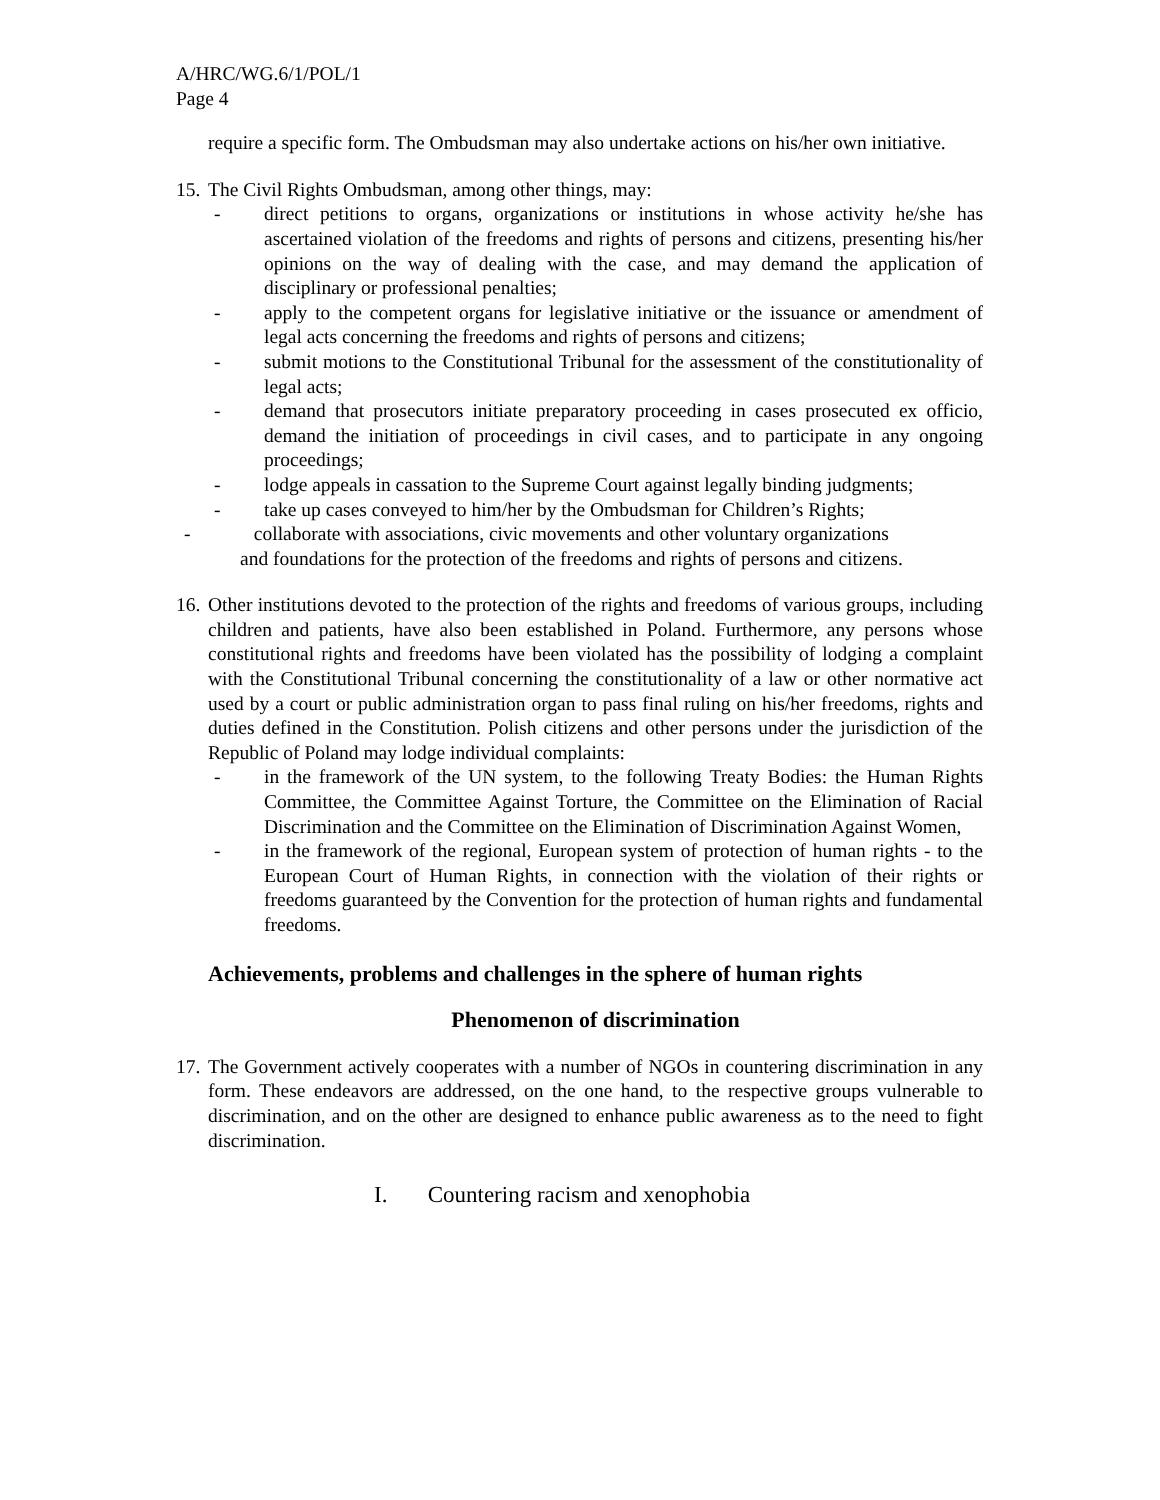A/HRC/WG.6/1/POL/1
Page 4
require a specific form. The Ombudsman may also undertake actions on his/her own initiative.
15.
The Civil Rights Ombudsman, among other things, may:
- direct petitions to organs, organizations or institutions in whose activity he/she has ascertained violation of the freedoms and rights of persons and citizens, presenting his/her opinions on the way of dealing with the case, and may demand the application of disciplinary or professional penalties;
- apply to the competent organs for legislative initiative or the issuance or amendment of legal acts concerning the freedoms and rights of persons and citizens;
- submit motions to the Constitutional Tribunal for the assessment of the constitutionality of legal acts;
- demand that prosecutors initiate preparatory proceeding in cases prosecuted ex officio, demand the initiation of proceedings in civil cases, and to participate in any ongoing proceedings;
- lodge appeals in cassation to the Supreme Court against legally binding judgments;
- take up cases conveyed to him/her by the Ombudsman for Children’s Rights;
- collaborate with associations, civic movements and other voluntary organizations
and foundations for the protection of the freedoms and rights of persons and citizens.
16.
Other institutions devoted to the protection of the rights and freedoms of various groups, including children and patients, have also been established in Poland. Furthermore, any persons whose constitutional rights and freedoms have been violated has the possibility of lodging a complaint with the Constitutional Tribunal concerning the constitutionality of a law or other normative act used by a court or public administration organ to pass final ruling on his/her freedoms, rights and duties defined in the Constitution. Polish citizens and other persons under the jurisdiction of the Republic of Poland may lodge individual complaints:
- in the framework of the UN system, to the following Treaty Bodies: the Human Rights Committee, the Committee Against Torture, the Committee on the Elimination of Racial Discrimination and the Committee on the Elimination of Discrimination Against Women,
- in the framework of the regional, European system of protection of human rights - to the European Court of Human Rights, in connection with the violation of their rights or freedoms guaranteed by the Convention for the protection of human rights and fundamental freedoms.
Achievements, problems and challenges in the sphere of human rights
Phenomenon of discrimination
17.
The Government actively cooperates with a number of NGOs in countering discrimination in any form. These endeavors are addressed, on the one hand, to the respective groups vulnerable to discrimination, and on the other are designed to enhance public awareness as to the need to fight discrimination.
I. Countering racism and xenophobia